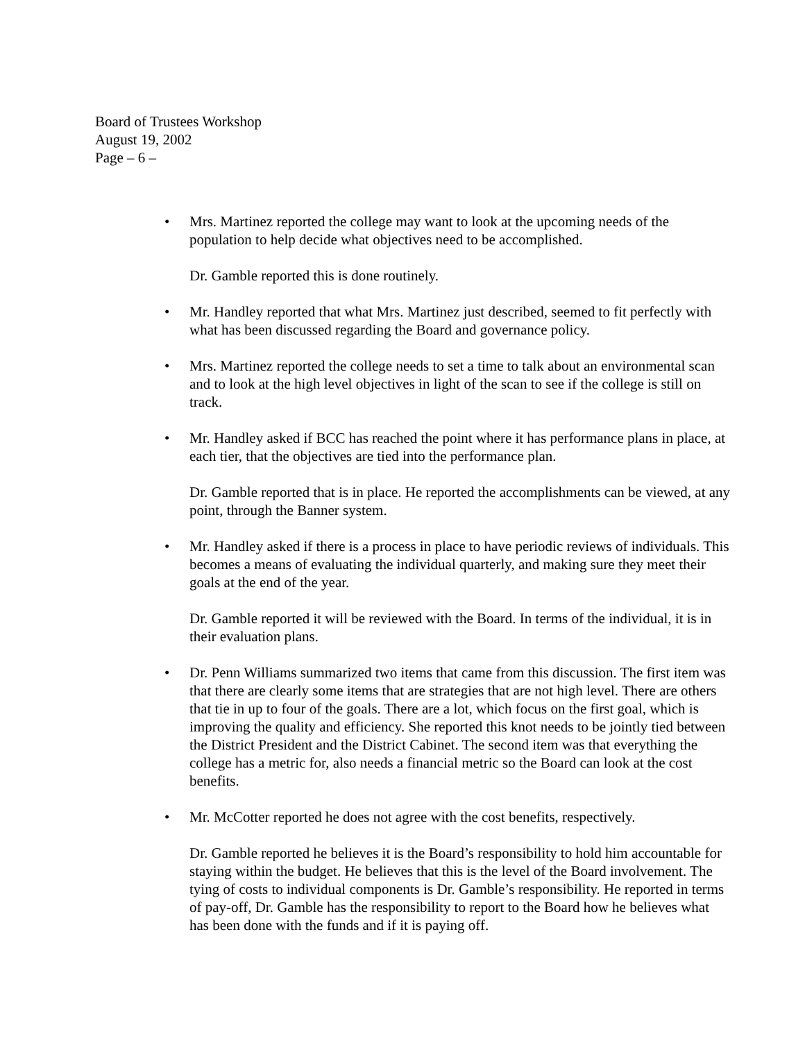Board of Trustees Workshop
August 19, 2002
Page – 6 –
• Mrs. Martinez reported the college may want to look at the upcoming needs of the population to help decide what objectives need to be accomplished.
Dr. Gamble reported this is done routinely.
• Mr. Handley reported that what Mrs. Martinez just described, seemed to fit perfectly with what has been discussed regarding the Board and governance policy.
• Mrs. Martinez reported the college needs to set a time to talk about an environmental scan and to look at the high level objectives in light of the scan to see if the college is still on track.
• Mr. Handley asked if BCC has reached the point where it has performance plans in place, at each tier, that the objectives are tied into the performance plan.
Dr. Gamble reported that is in place. He reported the accomplishments can be viewed, at any point, through the Banner system.
• Mr. Handley asked if there is a process in place to have periodic reviews of individuals. This becomes a means of evaluating the individual quarterly, and making sure they meet their goals at the end of the year.
Dr. Gamble reported it will be reviewed with the Board. In terms of the individual, it is in their evaluation plans.
• Dr. Penn Williams summarized two items that came from this discussion. The first item was that there are clearly some items that are strategies that are not high level. There are others that tie in up to four of the goals. There are a lot, which focus on the first goal, which is improving the quality and efficiency. She reported this knot needs to be jointly tied between the District President and the District Cabinet. The second item was that everything the college has a metric for, also needs a financial metric so the Board can look at the cost benefits.
• Mr. McCotter reported he does not agree with the cost benefits, respectively.
Dr. Gamble reported he believes it is the Board’s responsibility to hold him accountable for staying within the budget. He believes that this is the level of the Board involvement. The tying of costs to individual components is Dr. Gamble’s responsibility. He reported in terms of pay-off, Dr. Gamble has the responsibility to report to the Board how he believes what has been done with the funds and if it is paying off.